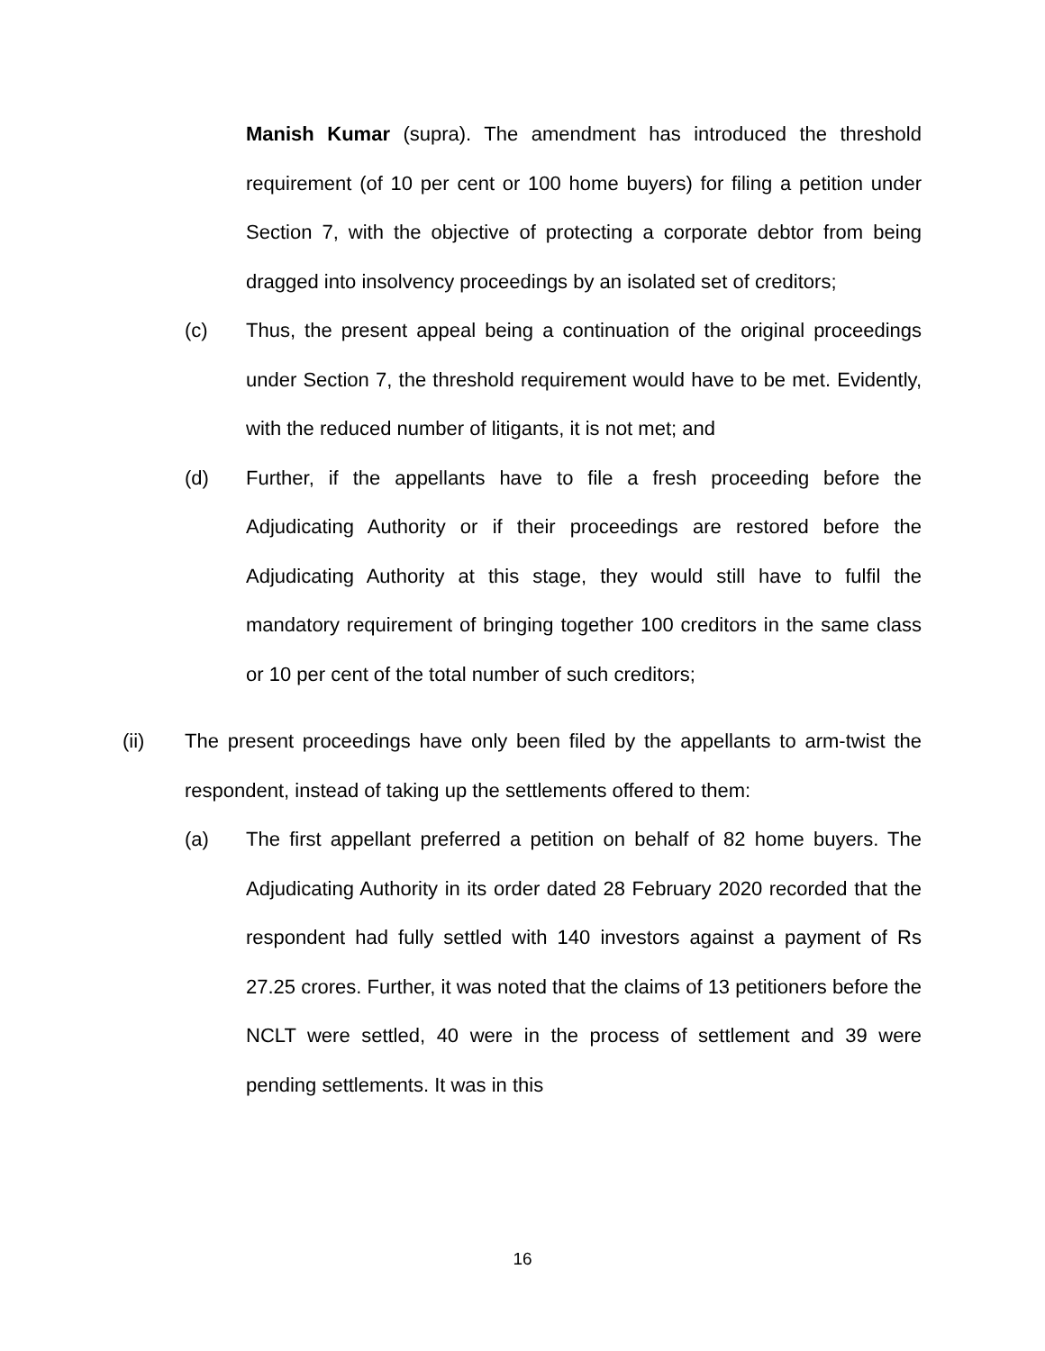Manish Kumar (supra). The amendment has introduced the threshold requirement (of 10 per cent or 100 home buyers) for filing a petition under Section 7, with the objective of protecting a corporate debtor from being dragged into insolvency proceedings by an isolated set of creditors;
(c) Thus, the present appeal being a continuation of the original proceedings under Section 7, the threshold requirement would have to be met. Evidently, with the reduced number of litigants, it is not met; and
(d) Further, if the appellants have to file a fresh proceeding before the Adjudicating Authority or if their proceedings are restored before the Adjudicating Authority at this stage, they would still have to fulfil the mandatory requirement of bringing together 100 creditors in the same class or 10 per cent of the total number of such creditors;
(ii) The present proceedings have only been filed by the appellants to arm-twist the respondent, instead of taking up the settlements offered to them:
(a) The first appellant preferred a petition on behalf of 82 home buyers. The Adjudicating Authority in its order dated 28 February 2020 recorded that the respondent had fully settled with 140 investors against a payment of Rs 27.25 crores. Further, it was noted that the claims of 13 petitioners before the NCLT were settled, 40 were in the process of settlement and 39 were pending settlements. It was in this
16